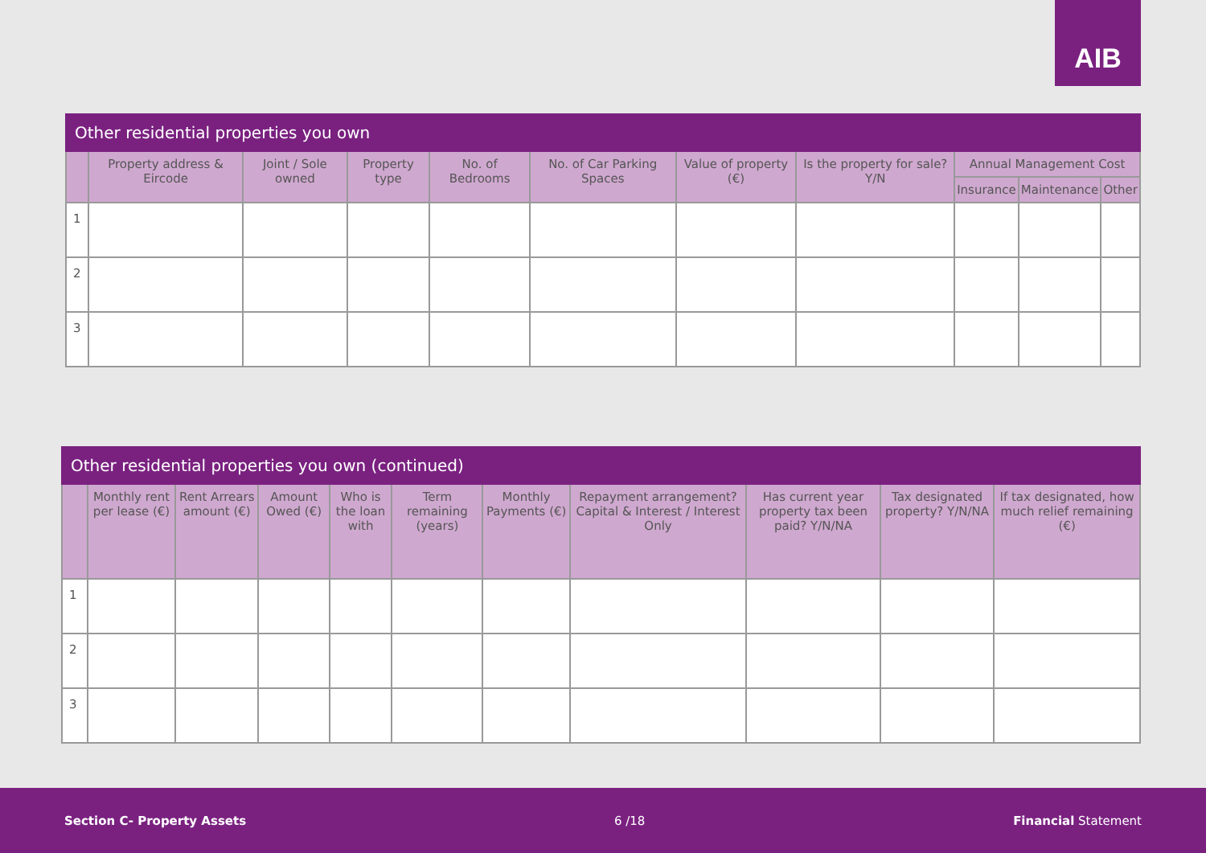AIB
| Other residential properties you own | | | | | | | | | | |
| | Property address & Eircode | Joint / Sole owned | Property type | No. of Bedrooms | No. of Car Parking Spaces | Value of property (€) | Is the property for sale? Y/N | Annual Management Cost | | |
| | | | | | | | | Insurance | Maintenance | Other |
| 1 | | | | | | | | | | |
| 2 | | | | | | | | | | |
| 3 | | | | | | | | | | |
| Other residential properties you own (continued) | | | | | | | | | | |
| | Monthly rent per lease (€) | Rent Arrears amount (€) | Amount Owed (€) | Who is the loan with | Term remaining (years) | Monthly Payments (€) | Repayment arrangement? Capital & Interest / Interest Only | Has current year property tax been paid? Y/N/NA | Tax designated property? Y/N/NA | If tax designated, how much relief remaining (€) |
| 1 | | | | | | | | | | |
| 2 | | | | | | | | | | |
| 3 | | | | | | | | | | |
Section C- Property Assets 6 /18 Financial Statement